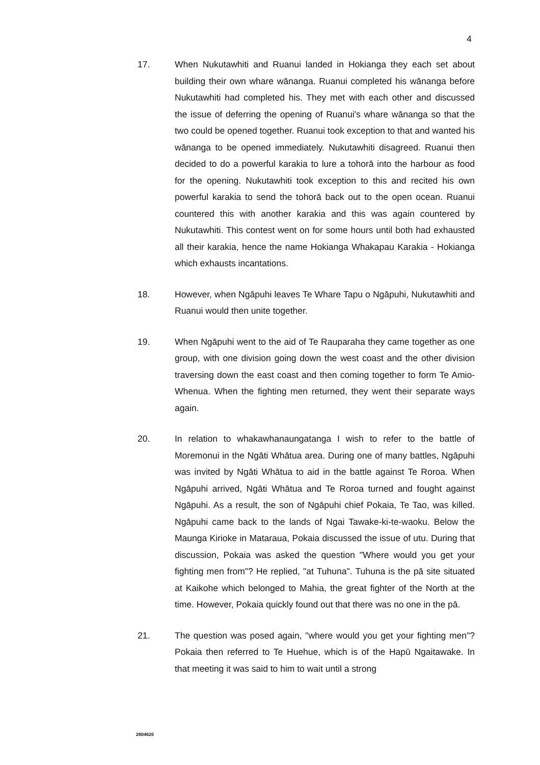4
17. When Nukutawhiti and Ruanui landed in Hokianga they each set about building their own whare wānanga. Ruanui completed his wānanga before Nukutawhiti had completed his. They met with each other and discussed the issue of deferring the opening of Ruanui's whare wānanga so that the two could be opened together. Ruanui took exception to that and wanted his wānanga to be opened immediately. Nukutawhiti disagreed. Ruanui then decided to do a powerful karakia to lure a tohorā into the harbour as food for the opening. Nukutawhiti took exception to this and recited his own powerful karakia to send the tohorā back out to the open ocean. Ruanui countered this with another karakia and this was again countered by Nukutawhiti. This contest went on for some hours until both had exhausted all their karakia, hence the name Hokianga Whakapau Karakia - Hokianga which exhausts incantations.
18. However, when Ngāpuhi leaves Te Whare Tapu o Ngāpuhi, Nukutawhiti and Ruanui would then unite together.
19. When Ngāpuhi went to the aid of Te Rauparaha they came together as one group, with one division going down the west coast and the other division traversing down the east coast and then coming together to form Te Amio-Whenua. When the fighting men returned, they went their separate ways again.
20. In relation to whakawhanaungatanga I wish to refer to the battle of Moremonui in the Ngāti Whātua area. During one of many battles, Ngāpuhi was invited by Ngāti Whātua to aid in the battle against Te Roroa. When Ngāpuhi arrived, Ngāti Whātua and Te Roroa turned and fought against Ngāpuhi. As a result, the son of Ngāpuhi chief Pokaia, Te Tao, was killed. Ngāpuhi came back to the lands of Ngai Tawake-ki-te-waoku. Below the Maunga Kirioke in Mataraua, Pokaia discussed the issue of utu. During that discussion, Pokaia was asked the question "Where would you get your fighting men from"? He replied, "at Tuhuna". Tuhuna is the pā site situated at Kaikohe which belonged to Mahia, the great fighter of the North at the time. However, Pokaia quickly found out that there was no one in the pā.
21. The question was posed again, "where would you get your fighting men"? Pokaia then referred to Te Huehue, which is of the Hapū Ngaitawake. In that meeting it was said to him to wait until a strong
2804620